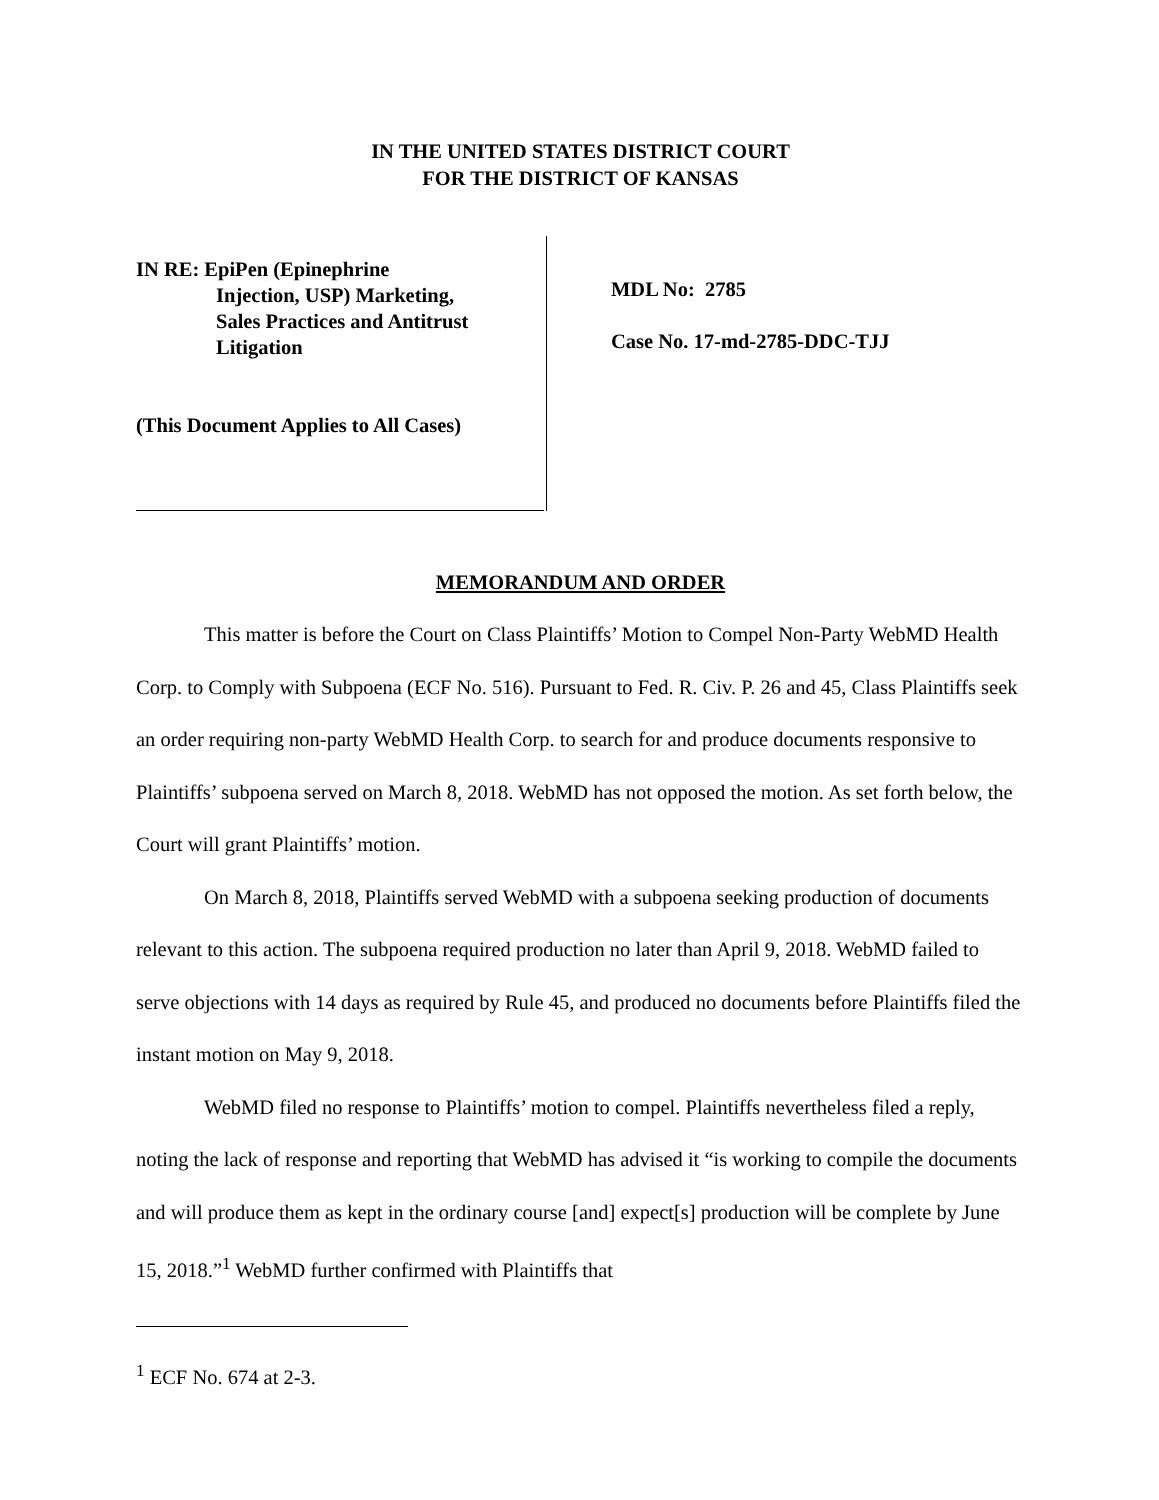IN THE UNITED STATES DISTRICT COURT
FOR THE DISTRICT OF KANSAS
IN RE: EpiPen (Epinephrine
Injection, USP) Marketing,
Sales Practices and Antitrust
Litigation
(This Document Applies to All Cases)
MDL No: 2785
Case No. 17-md-2785-DDC-TJJ
MEMORANDUM AND ORDER
This matter is before the Court on Class Plaintiffs’ Motion to Compel Non-Party WebMD Health Corp. to Comply with Subpoena (ECF No. 516). Pursuant to Fed. R. Civ. P. 26 and 45, Class Plaintiffs seek an order requiring non-party WebMD Health Corp. to search for and produce documents responsive to Plaintiffs’ subpoena served on March 8, 2018. WebMD has not opposed the motion. As set forth below, the Court will grant Plaintiffs’ motion.
On March 8, 2018, Plaintiffs served WebMD with a subpoena seeking production of documents relevant to this action. The subpoena required production no later than April 9, 2018. WebMD failed to serve objections with 14 days as required by Rule 45, and produced no documents before Plaintiffs filed the instant motion on May 9, 2018.
WebMD filed no response to Plaintiffs’ motion to compel. Plaintiffs nevertheless filed a reply, noting the lack of response and reporting that WebMD has advised it “is working to compile the documents and will produce them as kept in the ordinary course [and] expect[s] production will be complete by June 15, 2018.”<sup>1</sup> WebMD further confirmed with Plaintiffs that
<sup>1</sup> ECF No. 674 at 2-3.